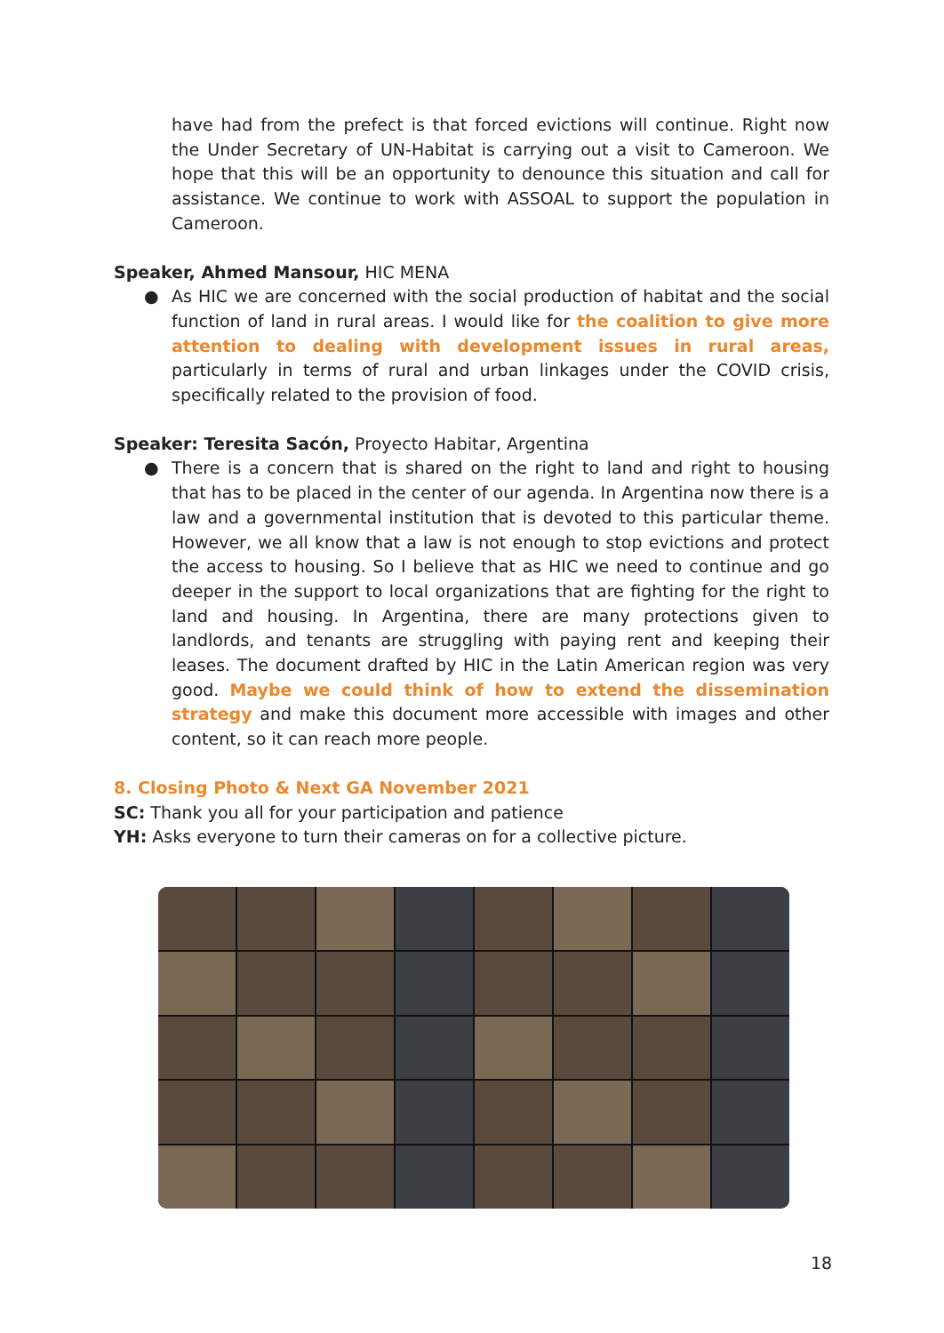have had from the prefect is that forced evictions will continue. Right now the Under Secretary of UN-Habitat is carrying out a visit to Cameroon. We hope that this will be an opportunity to denounce this situation and call for assistance. We continue to work with ASSOAL to support the population in Cameroon.
Speaker, Ahmed Mansour, HIC MENA
● As HIC we are concerned with the social production of habitat and the social function of land in rural areas. I would like for the coalition to give more attention to dealing with development issues in rural areas, particularly in terms of rural and urban linkages under the COVID crisis, specifically related to the provision of food.
Speaker: Teresita Sacón, Proyecto Habitar, Argentina
● There is a concern that is shared on the right to land and right to housing that has to be placed in the center of our agenda. In Argentina now there is a law and a governmental institution that is devoted to this particular theme. However, we all know that a law is not enough to stop evictions and protect the access to housing. So I believe that as HIC we need to continue and go deeper in the support to local organizations that are fighting for the right to land and housing. In Argentina, there are many protections given to landlords, and tenants are struggling with paying rent and keeping their leases. The document drafted by HIC in the Latin American region was very good. Maybe we could think of how to extend the dissemination strategy and make this document more accessible with images and other content, so it can reach more people.
8. Closing Photo & Next GA November 2021
SC: Thank you all for your participation and patience
YH: Asks everyone to turn their cameras on for a collective picture.
18